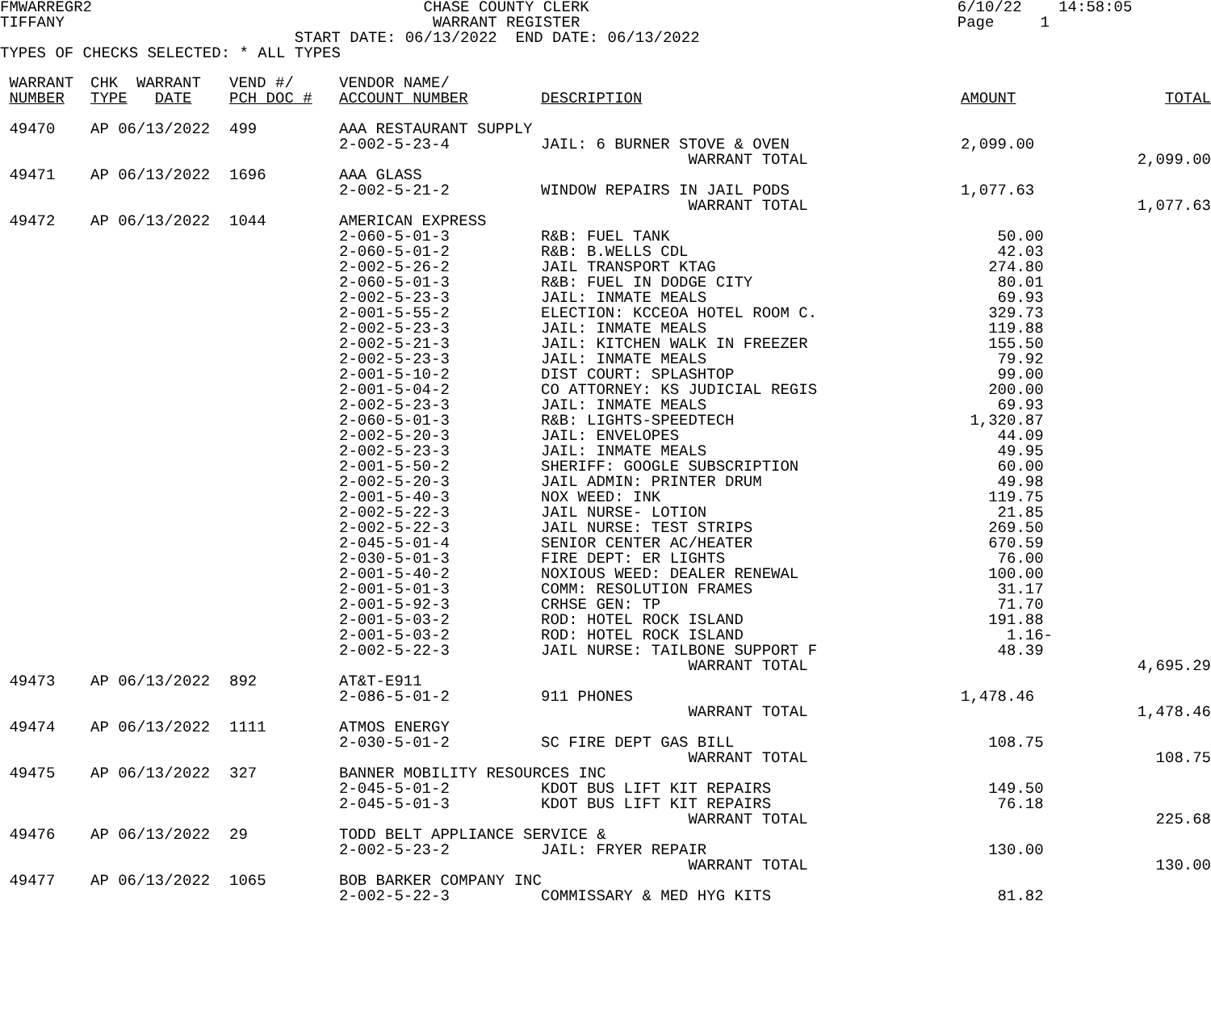FMWARREGR2                                    CHASE COUNTY CLERK                                        6/10/22    14:58:05
TIFFANY                                        WARRANT REGISTER                                         Page     1
                                START DATE: 06/13/2022  END DATE: 06/13/2022
TYPES OF CHECKS SELECTED: * ALL TYPES
| WARRANT NUMBER | CHK WARRANT TYPE DATE | VEND #/ PCH DOC # | VENDOR NAME/ ACCOUNT NUMBER | DESCRIPTION | AMOUNT | TOTAL |
| --- | --- | --- | --- | --- | --- | --- |
| 49470 | AP 06/13/2022 | 499 | AAA RESTAURANT SUPPLY | | | |
| | | | 2-002-5-23-4 | JAIL: 6 BURNER STOVE & OVEN | 2,099.00 | |
| | | | | WARRANT TOTAL | | 2,099.00 |
| 49471 | AP 06/13/2022 | 1696 | AAA GLASS | | | |
| | | | 2-002-5-21-2 | WINDOW REPAIRS IN JAIL PODS | 1,077.63 | |
| | | | | WARRANT TOTAL | | 1,077.63 |
| 49472 | AP 06/13/2022 | 1044 | AMERICAN EXPRESS | | | |
| | | | 2-060-5-01-3 | R&B: FUEL TANK | 50.00 | |
| | | | 2-060-5-01-2 | R&B: B.WELLS CDL | 42.03 | |
| | | | 2-002-5-26-2 | JAIL TRANSPORT KTAG | 274.80 | |
| | | | 2-060-5-01-3 | R&B: FUEL IN DODGE CITY | 80.01 | |
| | | | 2-002-5-23-3 | JAIL: INMATE MEALS | 69.93 | |
| | | | 2-001-5-55-2 | ELECTION: KCCEOA HOTEL ROOM C. | 329.73 | |
| | | | 2-002-5-23-3 | JAIL: INMATE MEALS | 119.88 | |
| | | | 2-002-5-21-3 | JAIL: KITCHEN WALK IN FREEZER | 155.50 | |
| | | | 2-002-5-23-3 | JAIL: INMATE MEALS | 79.92 | |
| | | | 2-001-5-10-2 | DIST COURT: SPLASHTOP | 99.00 | |
| | | | 2-001-5-04-2 | CO ATTORNEY: KS JUDICIAL REGIS | 200.00 | |
| | | | 2-002-5-23-3 | JAIL: INMATE MEALS | 69.93 | |
| | | | 2-060-5-01-3 | R&B: LIGHTS-SPEEDTECH | 1,320.87 | |
| | | | 2-002-5-20-3 | JAIL: ENVELOPES | 44.09 | |
| | | | 2-002-5-23-3 | JAIL: INMATE MEALS | 49.95 | |
| | | | 2-001-5-50-2 | SHERIFF: GOOGLE SUBSCRIPTION | 60.00 | |
| | | | 2-002-5-20-3 | JAIL ADMIN: PRINTER DRUM | 49.98 | |
| | | | 2-001-5-40-3 | NOX WEED: INK | 119.75 | |
| | | | 2-002-5-22-3 | JAIL NURSE- LOTION | 21.85 | |
| | | | 2-002-5-22-3 | JAIL NURSE: TEST STRIPS | 269.50 | |
| | | | 2-045-5-01-4 | SENIOR CENTER AC/HEATER | 670.59 | |
| | | | 2-030-5-01-3 | FIRE DEPT: ER LIGHTS | 76.00 | |
| | | | 2-001-5-40-2 | NOXIOUS WEED: DEALER RENEWAL | 100.00 | |
| | | | 2-001-5-01-3 | COMM: RESOLUTION FRAMES | 31.17 | |
| | | | 2-001-5-92-3 | CRHSE GEN: TP | 71.70 | |
| | | | 2-001-5-03-2 | ROD: HOTEL ROCK ISLAND | 191.88 | |
| | | | 2-001-5-03-2 | ROD: HOTEL ROCK ISLAND | 1.16- | |
| | | | 2-002-5-22-3 | JAIL NURSE: TAILBONE SUPPORT F | 48.39 | |
| | | | | WARRANT TOTAL | | 4,695.29 |
| 49473 | AP 06/13/2022 | 892 | AT&T-E911 | | | |
| | | | 2-086-5-01-2 | 911 PHONES | 1,478.46 | |
| | | | | WARRANT TOTAL | | 1,478.46 |
| 49474 | AP 06/13/2022 | 1111 | ATMOS ENERGY | | | |
| | | | 2-030-5-01-2 | SC FIRE DEPT GAS BILL | 108.75 | |
| | | | | WARRANT TOTAL | | 108.75 |
| 49475 | AP 06/13/2022 | 327 | BANNER MOBILITY RESOURCES INC | | | |
| | | | 2-045-5-01-2 | KDOT BUS LIFT KIT REPAIRS | 149.50 | |
| | | | 2-045-5-01-3 | KDOT BUS LIFT KIT REPAIRS | 76.18 | |
| | | | | WARRANT TOTAL | | 225.68 |
| 49476 | AP 06/13/2022 | 29 | TODD BELT APPLIANCE SERVICE & | | | |
| | | | 2-002-5-23-2 | JAIL: FRYER REPAIR | 130.00 | |
| | | | | WARRANT TOTAL | | 130.00 |
| 49477 | AP 06/13/2022 | 1065 | BOB BARKER COMPANY INC | | | |
| | | | 2-002-5-22-3 | COMMISSARY & MED HYG KITS | 81.82 | |